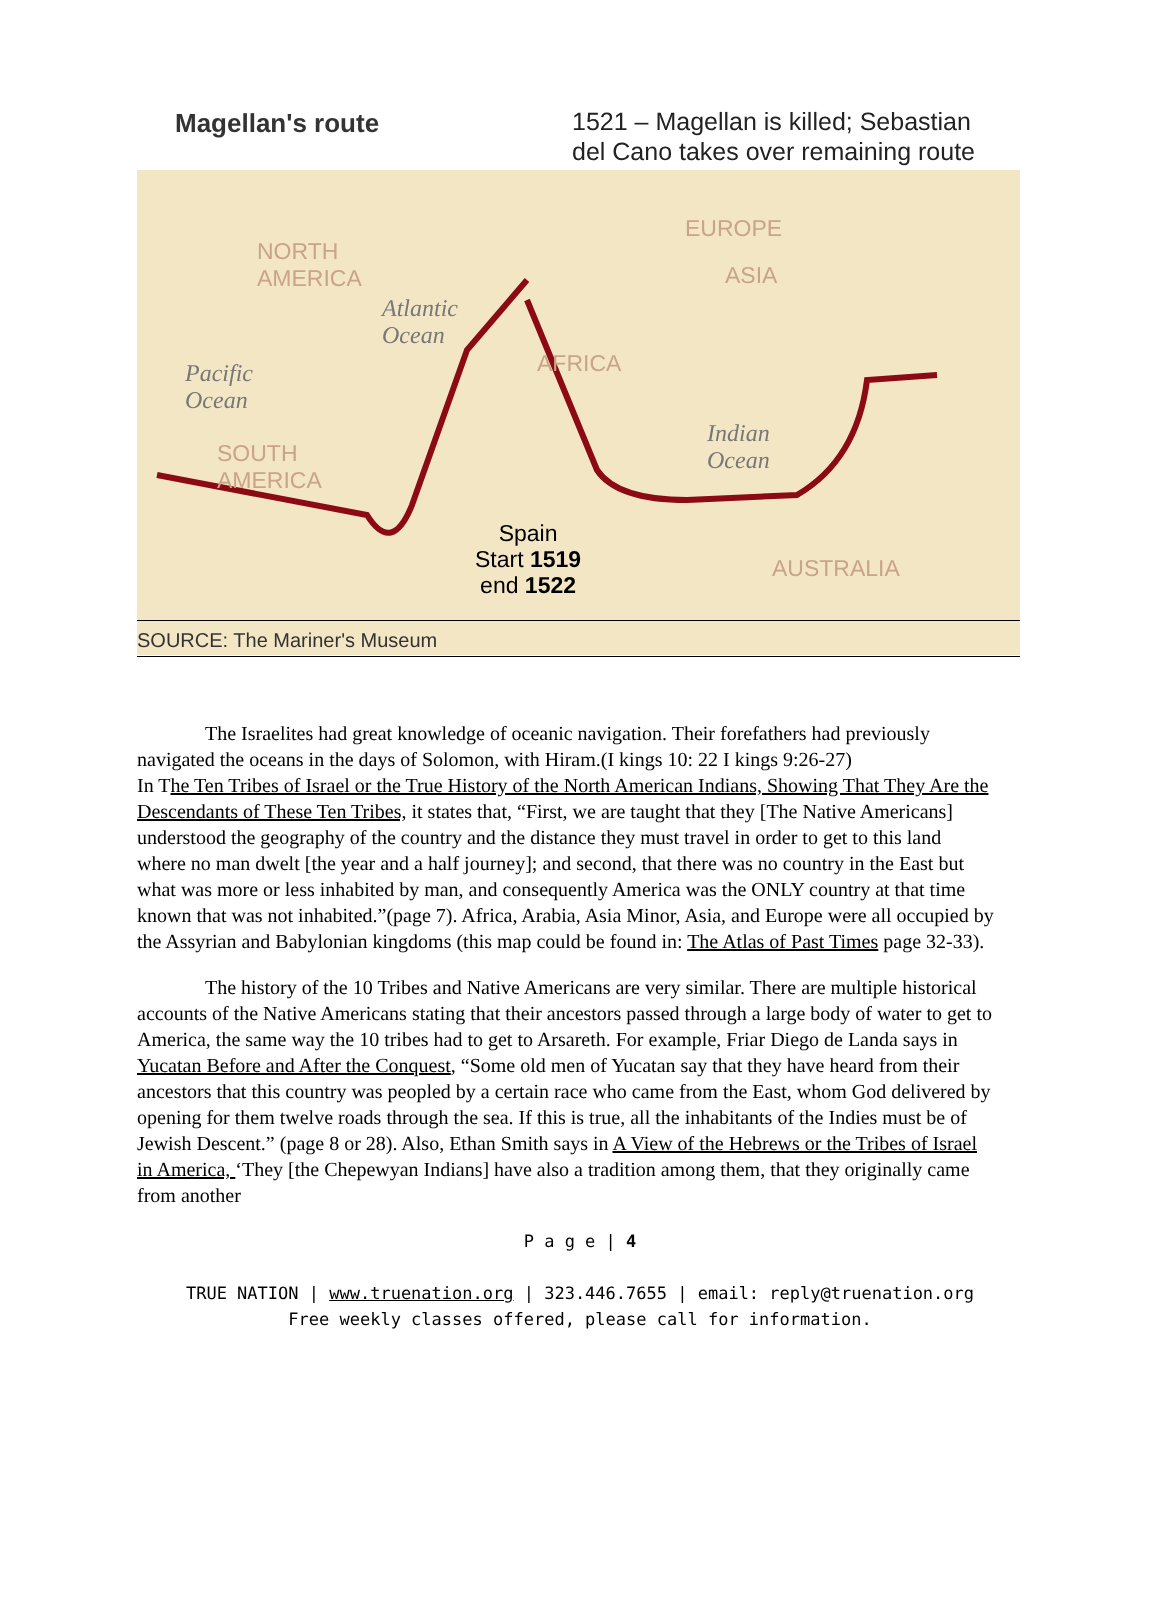Magellan's route
1521 – Magellan is killed; Sebastian
del Cano takes over remaining route
NORTH
AMERICA
EUROPE
ASIA
AFRICA
SOUTH
AMERICA
AUSTRALIA
Atlantic
Ocean
Pacific
Ocean
Indian
Ocean
Spain
Start 1519
end 1522
SOURCE: The Mariner's Museum
The Israelites had great knowledge of oceanic navigation. Their forefathers had previously navigated the oceans in the days of Solomon, with Hiram.(I kings 10: 22 I kings 9:26-27)
In The Ten Tribes of Israel or the True History of the North American Indians, Showing That They Are the Descendants of These Ten Tribes, it states that, “First, we are taught that they [The Native Americans] understood the geography of the country and the distance they must travel in order to get to this land where no man dwelt [the year and a half journey]; and second, that there was no country in the East but what was more or less inhabited by man, and consequently America was the ONLY country at that time known that was not inhabited.”(page 7). Africa, Arabia, Asia Minor, Asia, and Europe were all occupied by the Assyrian and Babylonian kingdoms (this map could be found in: The Atlas of Past Times page 32-33).
The history of the 10 Tribes and Native Americans are very similar. There are multiple historical accounts of the Native Americans stating that their ancestors passed through a large body of water to get to America, the same way the 10 tribes had to get to Arsareth. For example, Friar Diego de Landa says in Yucatan Before and After the Conquest, “Some old men of Yucatan say that they have heard from their ancestors that this country was peopled by a certain race who came from the East, whom God delivered by opening for them twelve roads through the sea. If this is true, all the inhabitants of the Indies must be of Jewish Descent.” (page 8 or 28). Also, Ethan Smith says in A View of the Hebrews or the Tribes of Israel in America, ‘They [the Chepewyan Indians] have also a tradition among them, that they originally came from another
P a g e | 4
TRUE NATION | www.truenation.org | 323.446.7655 | email: reply@truenation.org
Free weekly classes offered, please call for information.